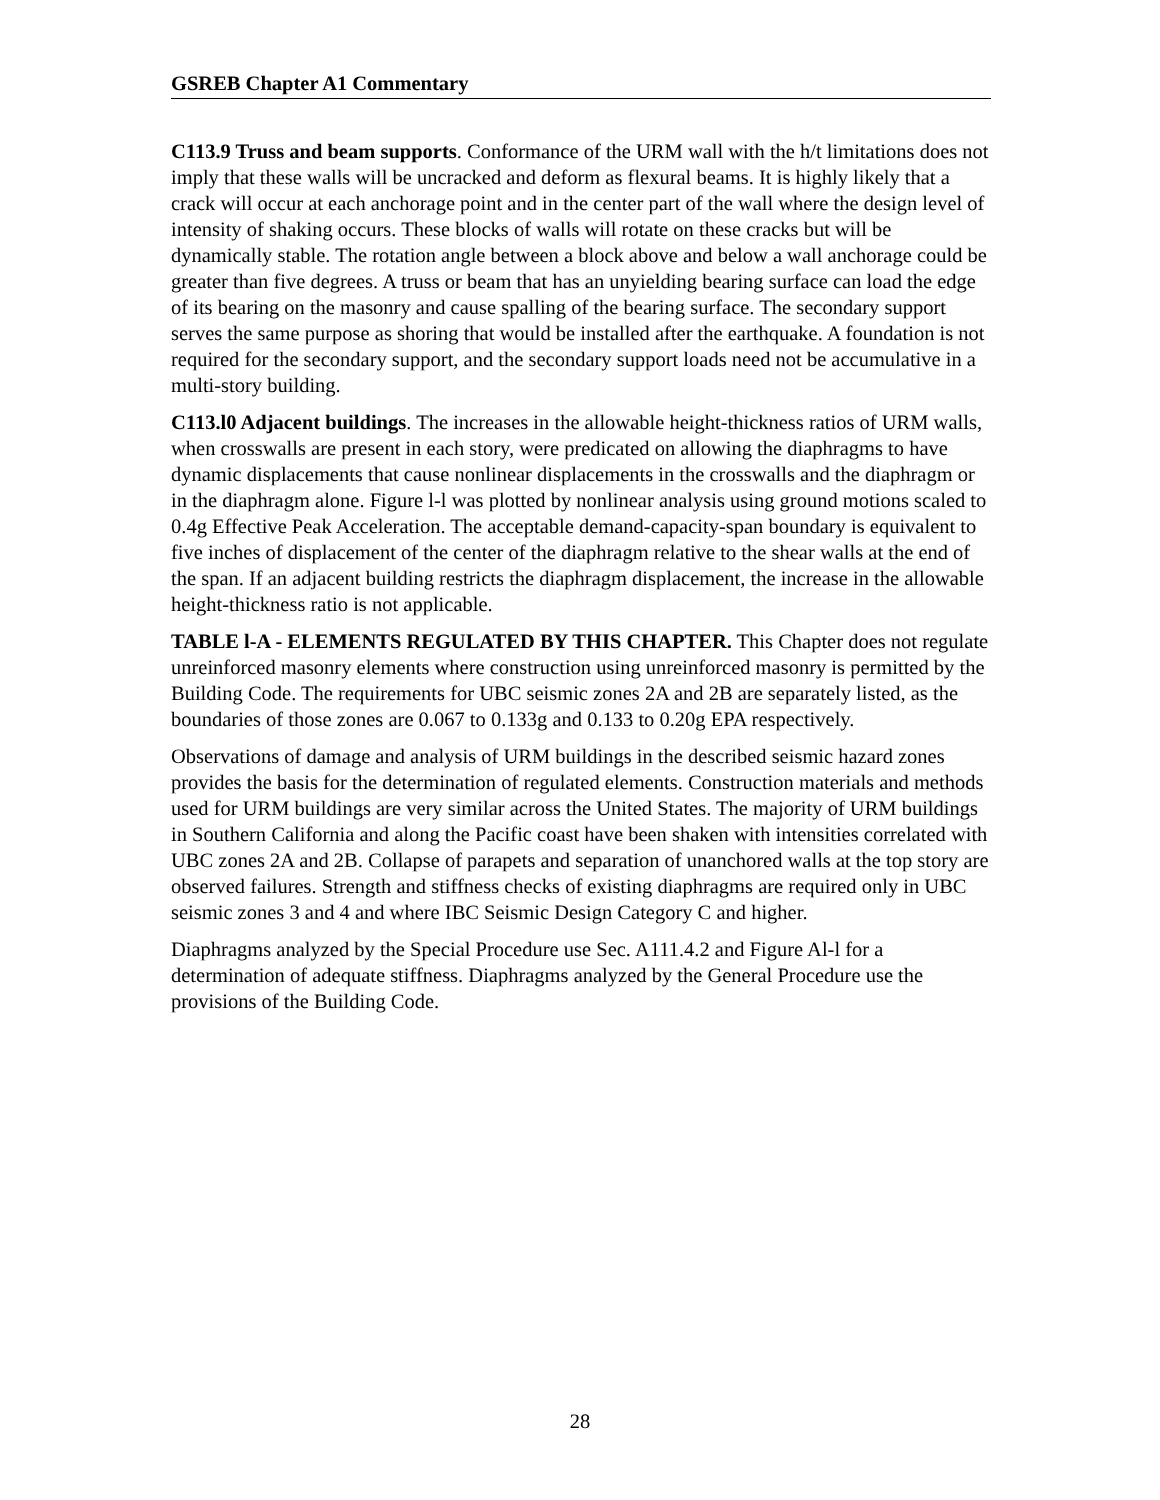GSREB Chapter A1 Commentary
C113.9 Truss and beam supports. Conformance of the URM wall with the h/t limitations does not imply that these walls will be uncracked and deform as flexural beams. It is highly likely that a crack will occur at each anchorage point and in the center part of the wall where the design level of intensity of shaking occurs. These blocks of walls will rotate on these cracks but will be dynamically stable. The rotation angle between a block above and below a wall anchorage could be greater than five degrees. A truss or beam that has an unyielding bearing surface can load the edge of its bearing on the masonry and cause spalling of the bearing surface. The secondary support serves the same purpose as shoring that would be installed after the earthquake. A foundation is not required for the secondary support, and the secondary support loads need not be accumulative in a multi-story building.
C113.l0 Adjacent buildings. The increases in the allowable height-thickness ratios of URM walls, when crosswalls are present in each story, were predicated on allowing the diaphragms to have dynamic displacements that cause nonlinear displacements in the crosswalls and the diaphragm or in the diaphragm alone. Figure l-l was plotted by nonlinear analysis using ground motions scaled to 0.4g Effective Peak Acceleration. The acceptable demand-capacity-span boundary is equivalent to five inches of displacement of the center of the diaphragm relative to the shear walls at the end of the span. If an adjacent building restricts the diaphragm displacement, the increase in the allowable height-thickness ratio is not applicable.
TABLE l-A - ELEMENTS REGULATED BY THIS CHAPTER. This Chapter does not regulate unreinforced masonry elements where construction using unreinforced masonry is permitted by the Building Code. The requirements for UBC seismic zones 2A and 2B are separately listed, as the boundaries of those zones are 0.067 to 0.133g and 0.133 to 0.20g EPA respectively.
Observations of damage and analysis of URM buildings in the described seismic hazard zones provides the basis for the determination of regulated elements. Construction materials and methods used for URM buildings are very similar across the United States. The majority of URM buildings in Southern California and along the Pacific coast have been shaken with intensities correlated with UBC zones 2A and 2B. Collapse of parapets and separation of unanchored walls at the top story are observed failures. Strength and stiffness checks of existing diaphragms are required only in UBC seismic zones 3 and 4 and where IBC Seismic Design Category C and higher.
Diaphragms analyzed by the Special Procedure use Sec. A111.4.2 and Figure Al-l for a determination of adequate stiffness. Diaphragms analyzed by the General Procedure use the provisions of the Building Code.
28